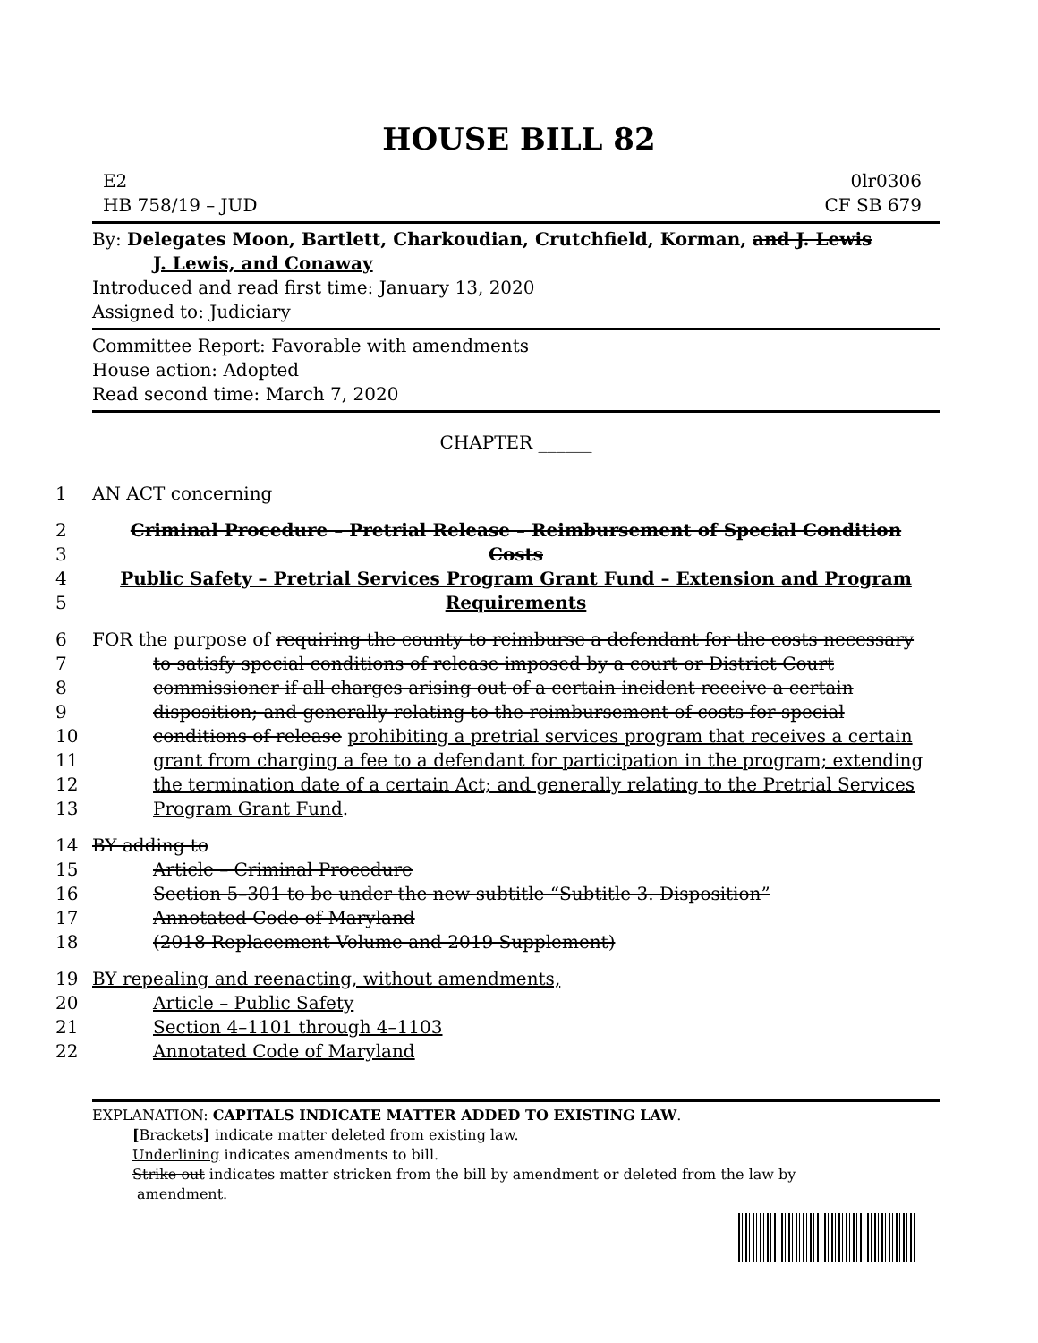HOUSE BILL 82
E2 0lr0306
HB 758/19 – JUD CF SB 679
By: Delegates Moon, Bartlett, Charkoudian, Crutchfield, Korman, and J. Lewis
J. Lewis, and Conaway
Introduced and read first time: January 13, 2020
Assigned to: Judiciary
Committee Report: Favorable with amendments
House action: Adopted
Read second time: March 7, 2020
CHAPTER ______
1 AN ACT concerning
2 Criminal Procedure – Pretrial Release – Reimbursement of Special Condition
3 Costs
4 Public Safety – Pretrial Services Program Grant Fund – Extension and Program
5 Requirements
6 FOR the purpose of requiring the county to reimburse a defendant for the costs necessary
7 to satisfy special conditions of release imposed by a court or District Court
8 commissioner if all charges arising out of a certain incident receive a certain
9 disposition; and generally relating to the reimbursement of costs for special
10 conditions of release prohibiting a pretrial services program that receives a certain
11 grant from charging a fee to a defendant for participation in the program; extending
12 the termination date of a certain Act; and generally relating to the Pretrial Services
13 Program Grant Fund.
14 BY adding to
15 Article – Criminal Procedure
16 Section 5–301 to be under the new subtitle “Subtitle 3. Disposition”
17 Annotated Code of Maryland
18 (2018 Replacement Volume and 2019 Supplement)
19 BY repealing and reenacting, without amendments,
20 Article – Public Safety
21 Section 4–1101 through 4–1103
22 Annotated Code of Maryland
EXPLANATION: CAPITALS INDICATE MATTER ADDED TO EXISTING LAW.
[Brackets] indicate matter deleted from existing law.
Underlining indicates amendments to bill.
Strike out indicates matter stricken from the bill by amendment or deleted from the law by
amendment.